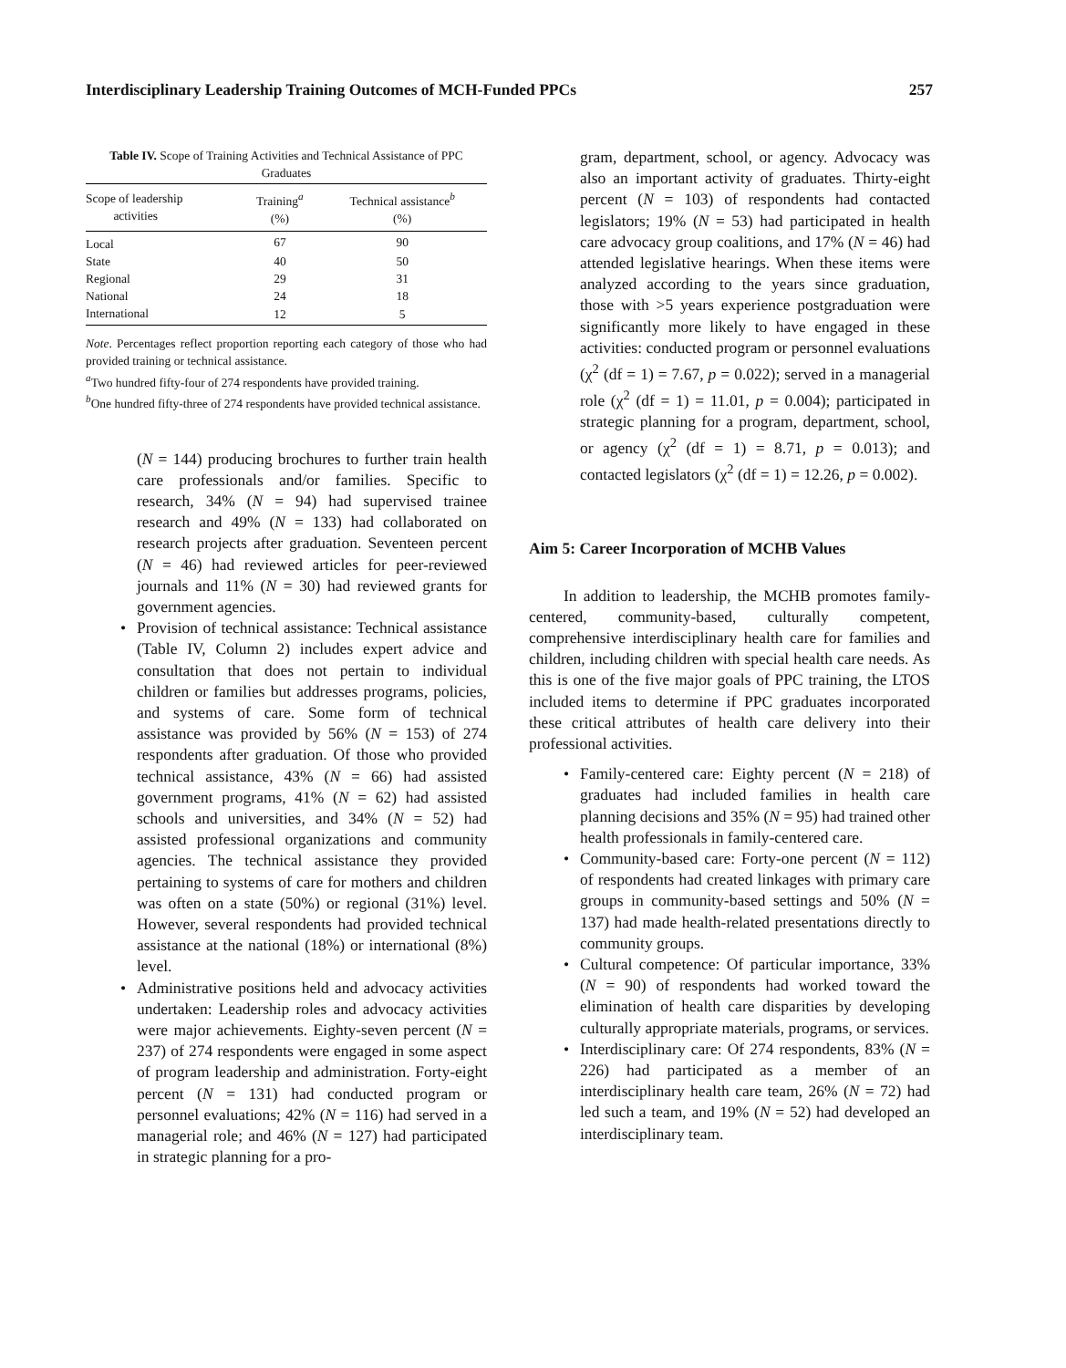Interdisciplinary Leadership Training Outcomes of MCH-Funded PPCs 257
Table IV. Scope of Training Activities and Technical Assistance of PPC Graduates
| Scope of leadership activities | Training<sup>a</sup> (%) | Technical assistance<sup>b</sup> (%) |
| --- | --- | --- |
| Local | 67 | 90 |
| State | 40 | 50 |
| Regional | 29 | 31 |
| National | 24 | 18 |
| International | 12 | 5 |
Note. Percentages reflect proportion reporting each category of those who had provided training or technical assistance.
<sup>a</sup> Two hundred fifty-four of 274 respondents have provided training.
<sup>b</sup> One hundred fifty-three of 274 respondents have provided technical assistance.
(N = 144) producing brochures to further train health care professionals and/or families. Specific to research, 34% (N = 94) had supervised trainee research and 49% (N = 133) had collaborated on research projects after graduation. Seventeen percent (N = 46) had reviewed articles for peer-reviewed journals and 11% (N = 30) had reviewed grants for government agencies.
• Provision of technical assistance: Technical assistance (Table IV, Column 2) includes expert advice and consultation that does not pertain to individual children or families but addresses programs, policies, and systems of care. Some form of technical assistance was provided by 56% (N = 153) of 274 respondents after graduation. Of those who provided technical assistance, 43% (N = 66) had assisted government programs, 41% (N = 62) had assisted schools and universities, and 34% (N = 52) had assisted professional organizations and community agencies. The technical assistance they provided pertaining to systems of care for mothers and children was often on a state (50%) or regional (31%) level. However, several respondents had provided technical assistance at the national (18%) or international (8%) level.
• Administrative positions held and advocacy activities undertaken: Leadership roles and advocacy activities were major achievements. Eighty-seven percent (N = 237) of 274 respondents were engaged in some aspect of program leadership and administration. Forty-eight percent (N = 131) had conducted program or personnel evaluations; 42% (N = 116) had served in a managerial role; and 46% (N = 127) had participated in strategic planning for a pro-
gram, department, school, or agency. Advocacy was also an important activity of graduates. Thirty-eight percent (N = 103) of respondents had contacted legislators; 19% (N = 53) had participated in health care advocacy group coalitions, and 17% (N = 46) had attended legislative hearings. When these items were analyzed according to the years since graduation, those with >5 years experience postgraduation were significantly more likely to have engaged in these activities: conducted program or personnel evaluations (χ<sup>2</sup> (df = 1) = 7.67, p = 0.022); served in a managerial role (χ<sup>2</sup> (df = 1) = 11.01, p = 0.004); participated in strategic planning for a program, department, school, or agency (χ<sup>2</sup> (df = 1) = 8.71, p = 0.013); and contacted legislators (χ<sup>2</sup> (df = 1) = 12.26, p = 0.002).
Aim 5: Career Incorporation of MCHB Values
In addition to leadership, the MCHB promotes family-centered, community-based, culturally competent, comprehensive interdisciplinary health care for families and children, including children with special health care needs. As this is one of the five major goals of PPC training, the LTOS included items to determine if PPC graduates incorporated these critical attributes of health care delivery into their professional activities.
• Family-centered care: Eighty percent (N = 218) of graduates had included families in health care planning decisions and 35% (N = 95) had trained other health professionals in family-centered care.
• Community-based care: Forty-one percent (N = 112) of respondents had created linkages with primary care groups in community-based settings and 50% (N = 137) had made health-related presentations directly to community groups.
• Cultural competence: Of particular importance, 33% (N = 90) of respondents had worked toward the elimination of health care disparities by developing culturally appropriate materials, programs, or services.
• Interdisciplinary care: Of 274 respondents, 83% (N = 226) had participated as a member of an interdisciplinary health care team, 26% (N = 72) had led such a team, and 19% (N = 52) had developed an interdisciplinary team.